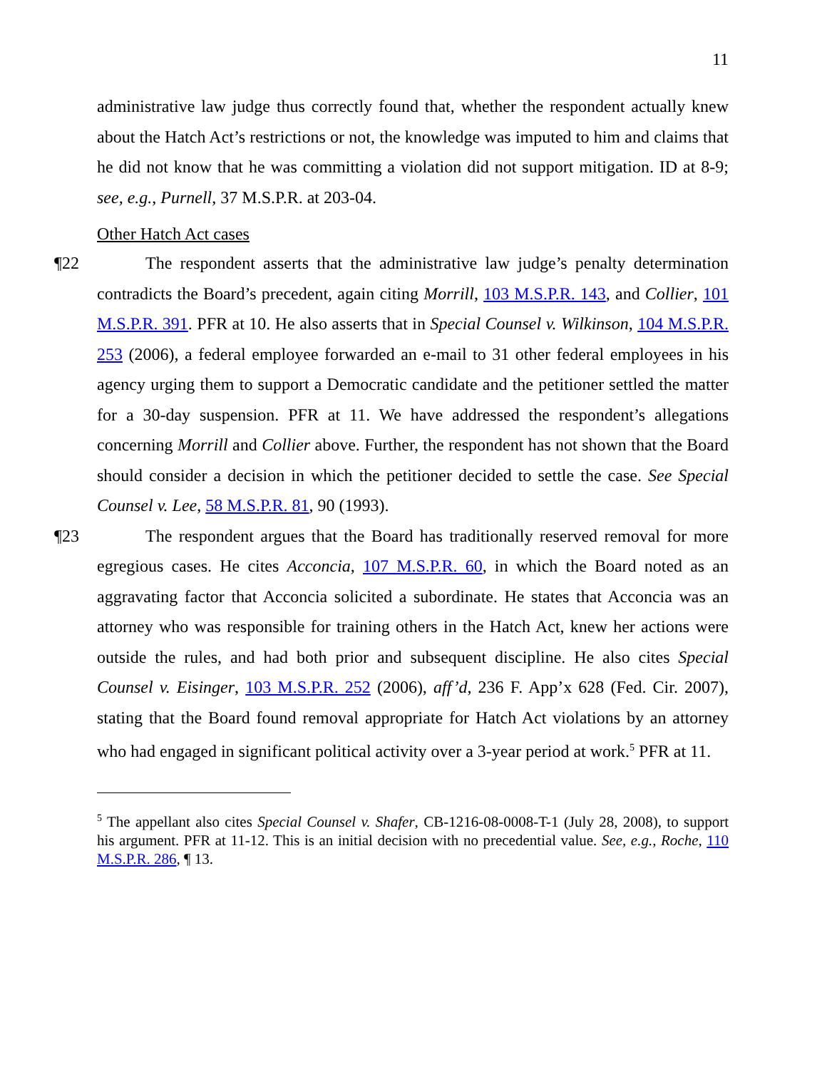11
administrative law judge thus correctly found that, whether the respondent actually knew about the Hatch Act’s restrictions or not, the knowledge was imputed to him and claims that he did not know that he was committing a violation did not support mitigation. ID at 8-9; see, e.g., Purnell, 37 M.S.P.R. at 203-04.
Other Hatch Act cases
¶22 The respondent asserts that the administrative law judge’s penalty determination contradicts the Board’s precedent, again citing Morrill, 103 M.S.P.R. 143, and Collier, 101 M.S.P.R. 391. PFR at 10. He also asserts that in Special Counsel v. Wilkinson, 104 M.S.P.R. 253 (2006), a federal employee forwarded an e-mail to 31 other federal employees in his agency urging them to support a Democratic candidate and the petitioner settled the matter for a 30-day suspension. PFR at 11. We have addressed the respondent’s allegations concerning Morrill and Collier above. Further, the respondent has not shown that the Board should consider a decision in which the petitioner decided to settle the case. See Special Counsel v. Lee, 58 M.S.P.R. 81, 90 (1993).
¶23 The respondent argues that the Board has traditionally reserved removal for more egregious cases. He cites Acconcia, 107 M.S.P.R. 60, in which the Board noted as an aggravating factor that Acconcia solicited a subordinate. He states that Acconcia was an attorney who was responsible for training others in the Hatch Act, knew her actions were outside the rules, and had both prior and subsequent discipline. He also cites Special Counsel v. Eisinger, 103 M.S.P.R. 252 (2006), aff’d, 236 F. App’x 628 (Fed. Cir. 2007), stating that the Board found removal appropriate for Hatch Act violations by an attorney who had engaged in significant political activity over a 3-year period at work.<sup>5</sup> PFR at 11.
<sup>5</sup> The appellant also cites Special Counsel v. Shafer, CB-1216-08-0008-T-1 (July 28, 2008), to support his argument. PFR at 11-12. This is an initial decision with no precedential value. See, e.g., Roche, 110 M.S.P.R. 286, ¶ 13.